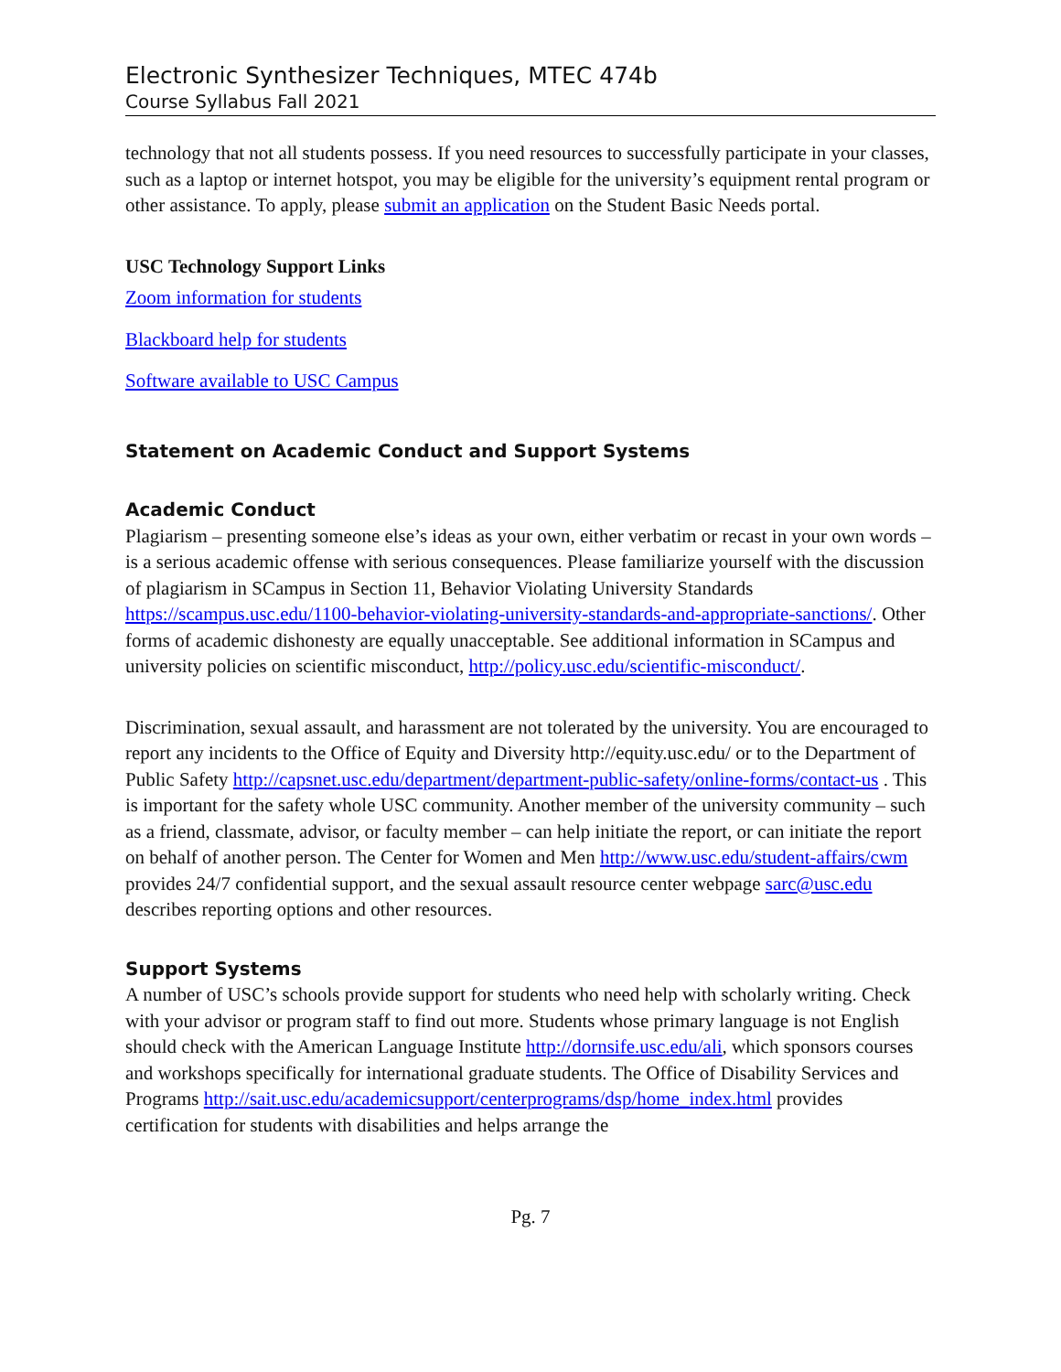Electronic Synthesizer Techniques, MTEC 474b
Course Syllabus Fall 2021
technology that not all students possess. If you need resources to successfully participate in your classes, such as a laptop or internet hotspot, you may be eligible for the university’s equipment rental program or other assistance. To apply, please submit an application on the Student Basic Needs portal.
USC Technology Support Links
Zoom information for students
Blackboard help for students
Software available to USC Campus
Statement on Academic Conduct and Support Systems
Academic Conduct
Plagiarism – presenting someone else’s ideas as your own, either verbatim or recast in your own words – is a serious academic offense with serious consequences. Please familiarize yourself with the discussion of plagiarism in SCampus in Section 11, Behavior Violating University Standards https://scampus.usc.edu/1100-behavior-violating-university-standards-and-appropriate-sanctions/. Other forms of academic dishonesty are equally unacceptable. See additional information in SCampus and university policies on scientific misconduct, http://policy.usc.edu/scientific-misconduct/.
Discrimination, sexual assault, and harassment are not tolerated by the university. You are encouraged to report any incidents to the Office of Equity and Diversity http://equity.usc.edu/ or to the Department of Public Safety http://capsnet.usc.edu/department/department-public-safety/online-forms/contact-us . This is important for the safety whole USC community. Another member of the university community – such as a friend, classmate, advisor, or faculty member – can help initiate the report, or can initiate the report on behalf of another person. The Center for Women and Men http://www.usc.edu/student-affairs/cwm provides 24/7 confidential support, and the sexual assault resource center webpage sarc@usc.edu describes reporting options and other resources.
Support Systems
A number of USC’s schools provide support for students who need help with scholarly writing. Check with your advisor or program staff to find out more. Students whose primary language is not English should check with the American Language Institute http://dornsife.usc.edu/ali, which sponsors courses and workshops specifically for international graduate students. The Office of Disability Services and Programs http://sait.usc.edu/academicsupport/centerprograms/dsp/home_index.html provides certification for students with disabilities and helps arrange the
Pg. 7